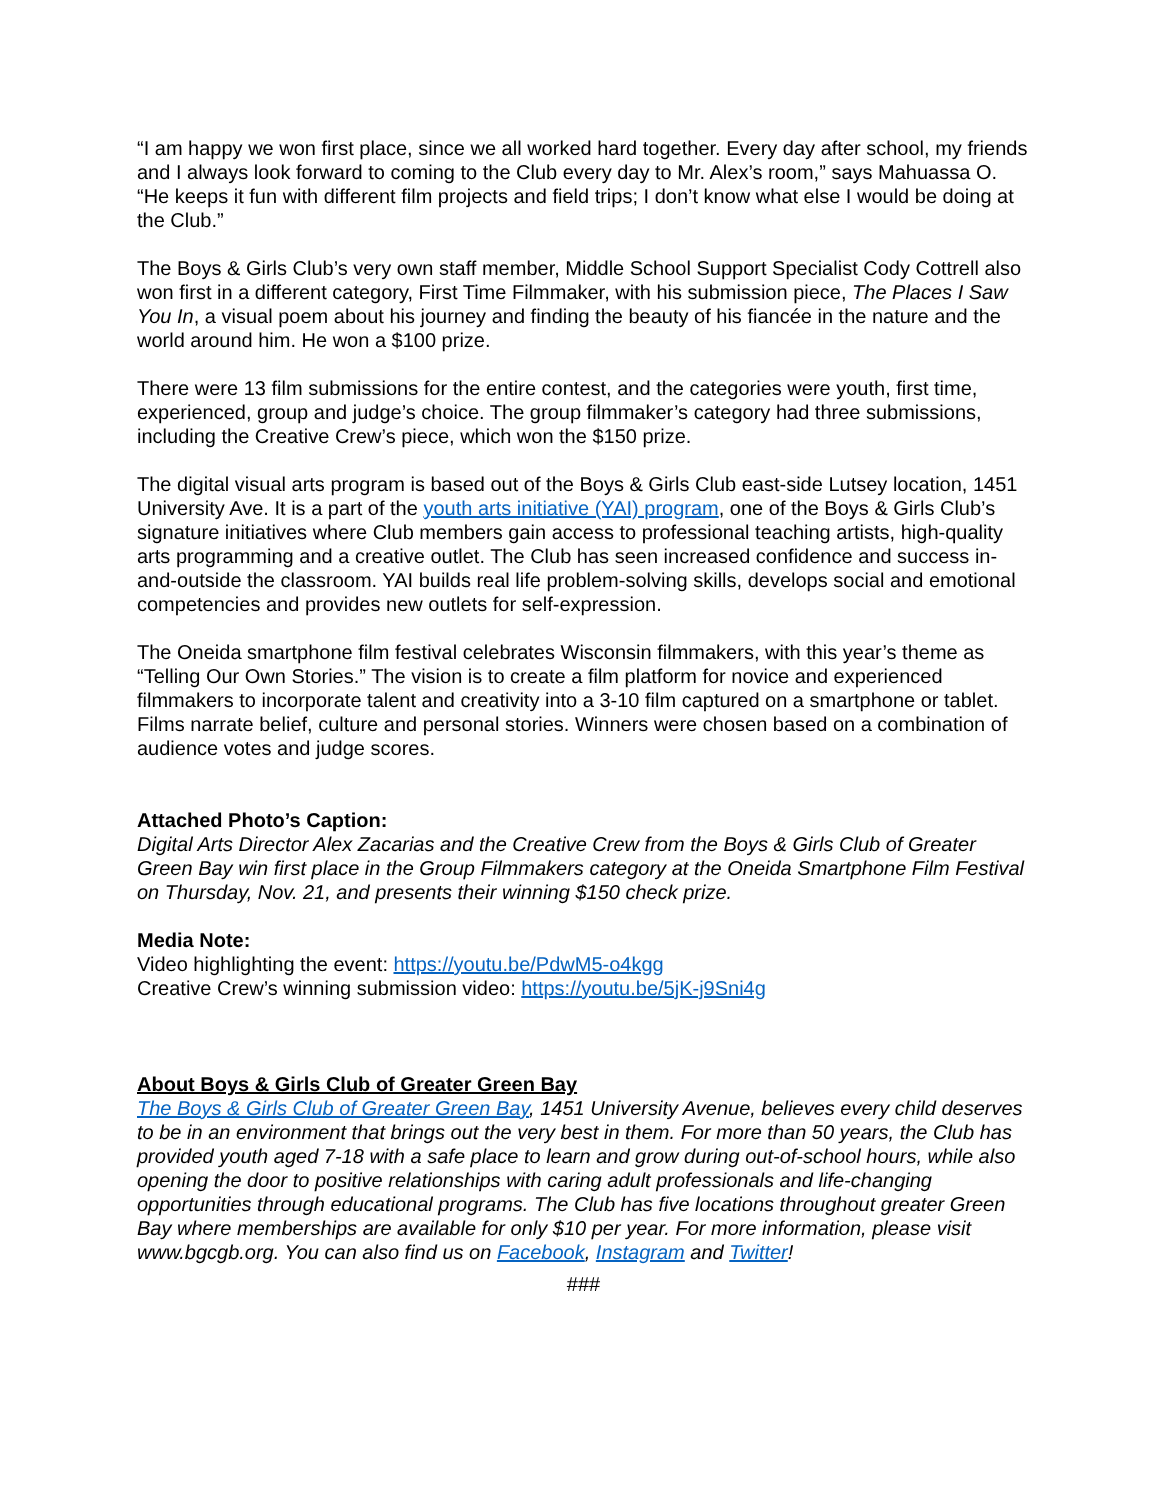“I am happy we won first place, since we all worked hard together. Every day after school, my friends and I always look forward to coming to the Club every day to Mr. Alex’s room,” says Mahuassa O. “He keeps it fun with different film projects and field trips; I don’t know what else I would be doing at the Club.”
The Boys & Girls Club’s very own staff member, Middle School Support Specialist Cody Cottrell also won first in a different category, First Time Filmmaker, with his submission piece, The Places I Saw You In, a visual poem about his journey and finding the beauty of his fiancée in the nature and the world around him. He won a $100 prize.
There were 13 film submissions for the entire contest, and the categories were youth, first time, experienced, group and judge’s choice. The group filmmaker’s category had three submissions, including the Creative Crew’s piece, which won the $150 prize.
The digital visual arts program is based out of the Boys & Girls Club east-side Lutsey location, 1451 University Ave. It is a part of the youth arts initiative (YAI) program, one of the Boys & Girls Club’s signature initiatives where Club members gain access to professional teaching artists, high-quality arts programming and a creative outlet. The Club has seen increased confidence and success in-and-outside the classroom. YAI builds real life problem-solving skills, develops social and emotional competencies and provides new outlets for self-expression.
The Oneida smartphone film festival celebrates Wisconsin filmmakers, with this year’s theme as “Telling Our Own Stories.” The vision is to create a film platform for novice and experienced filmmakers to incorporate talent and creativity into a 3-10 film captured on a smartphone or tablet. Films narrate belief, culture and personal stories. Winners were chosen based on a combination of audience votes and judge scores.
Attached Photo’s Caption:
Digital Arts Director Alex Zacarias and the Creative Crew from the Boys & Girls Club of Greater Green Bay win first place in the Group Filmmakers category at the Oneida Smartphone Film Festival on Thursday, Nov. 21, and presents their winning $150 check prize.
Media Note:
Video highlighting the event: https://youtu.be/PdwM5-o4kgg
Creative Crew’s winning submission video: https://youtu.be/5jK-j9Sni4g
About Boys & Girls Club of Greater Green Bay
The Boys & Girls Club of Greater Green Bay, 1451 University Avenue, believes every child deserves to be in an environment that brings out the very best in them. For more than 50 years, the Club has provided youth aged 7-18 with a safe place to learn and grow during out-of-school hours, while also opening the door to positive relationships with caring adult professionals and life-changing opportunities through educational programs. The Club has five locations throughout greater Green Bay where memberships are available for only $10 per year. For more information, please visit www.bgcgb.org. You can also find us on Facebook, Instagram and Twitter!
###